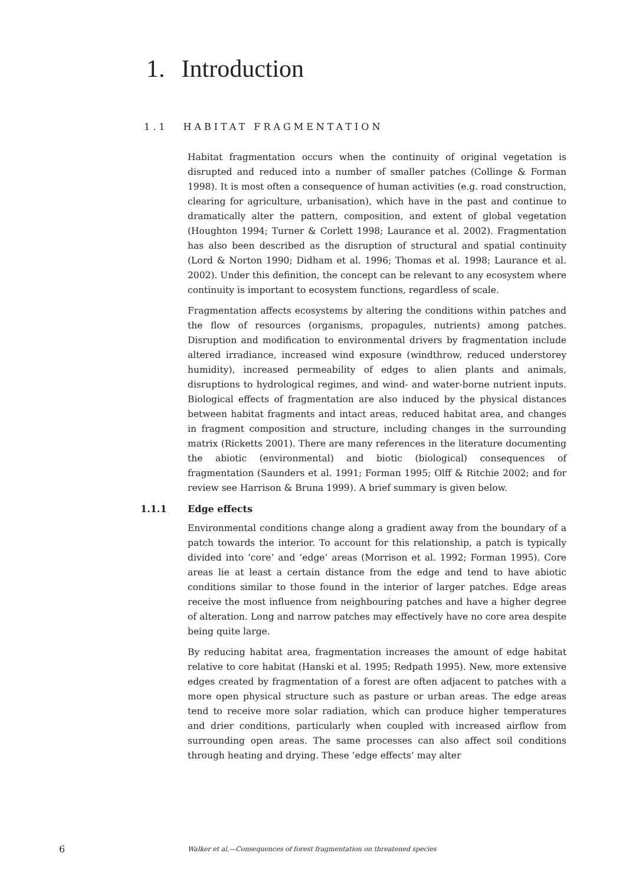1. Introduction
1.1 HABITAT FRAGMENTATION
Habitat fragmentation occurs when the continuity of original vegetation is disrupted and reduced into a number of smaller patches (Collinge & Forman 1998). It is most often a consequence of human activities (e.g. road construction, clearing for agriculture, urbanisation), which have in the past and continue to dramatically alter the pattern, composition, and extent of global vegetation (Houghton 1994; Turner & Corlett 1998; Laurance et al. 2002). Fragmentation has also been described as the disruption of structural and spatial continuity (Lord & Norton 1990; Didham et al. 1996; Thomas et al. 1998; Laurance et al. 2002). Under this definition, the concept can be relevant to any ecosystem where continuity is important to ecosystem functions, regardless of scale.
Fragmentation affects ecosystems by altering the conditions within patches and the flow of resources (organisms, propagules, nutrients) among patches. Disruption and modification to environmental drivers by fragmentation include altered irradiance, increased wind exposure (windthrow, reduced understorey humidity), increased permeability of edges to alien plants and animals, disruptions to hydrological regimes, and wind- and water-borne nutrient inputs. Biological effects of fragmentation are also induced by the physical distances between habitat fragments and intact areas, reduced habitat area, and changes in fragment composition and structure, including changes in the surrounding matrix (Ricketts 2001). There are many references in the literature documenting the abiotic (environmental) and biotic (biological) consequences of fragmentation (Saunders et al. 1991; Forman 1995; Olff & Ritchie 2002; and for review see Harrison & Bruna 1999). A brief summary is given below.
1.1.1 Edge effects
Environmental conditions change along a gradient away from the boundary of a patch towards the interior. To account for this relationship, a patch is typically divided into ‘core’ and ‘edge’ areas (Morrison et al. 1992; Forman 1995). Core areas lie at least a certain distance from the edge and tend to have abiotic conditions similar to those found in the interior of larger patches. Edge areas receive the most influence from neighbouring patches and have a higher degree of alteration. Long and narrow patches may effectively have no core area despite being quite large.
By reducing habitat area, fragmentation increases the amount of edge habitat relative to core habitat (Hanski et al. 1995; Redpath 1995). New, more extensive edges created by fragmentation of a forest are often adjacent to patches with a more open physical structure such as pasture or urban areas. The edge areas tend to receive more solar radiation, which can produce higher temperatures and drier conditions, particularly when coupled with increased airflow from surrounding open areas. The same processes can also affect soil conditions through heating and drying. These ‘edge effects’ may alter
6 Walker et al.—Consequences of forest fragmentation on threatened species